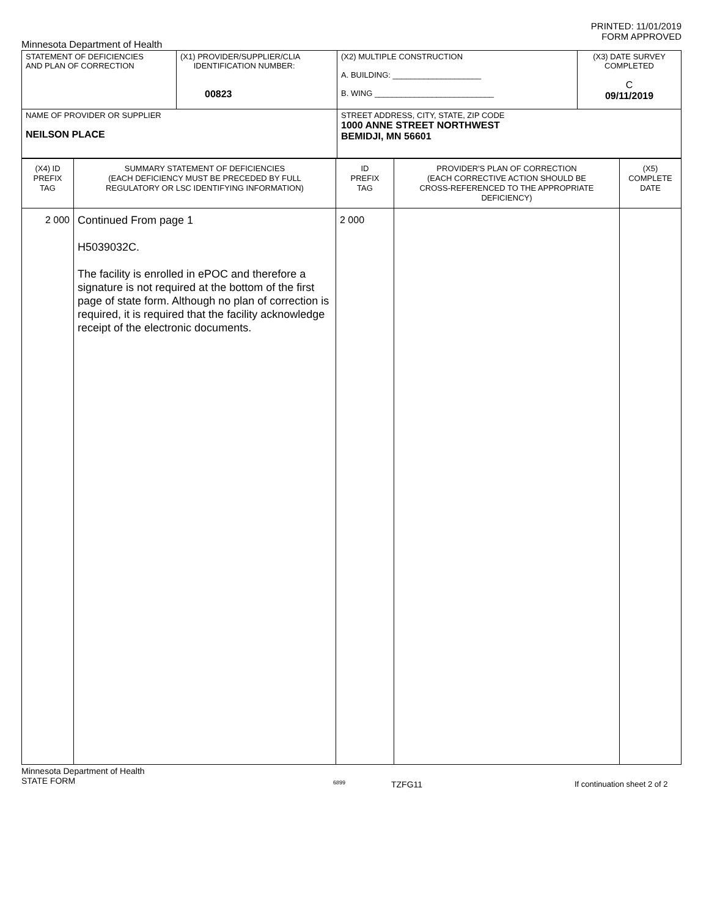PRINTED: 11/01/2019
FORM APPROVED
Minnesota Department of Health
| STATEMENT OF DEFICIENCIES AND PLAN OF CORRECTION | (X1) PROVIDER/SUPPLIER/CLIA IDENTIFICATION NUMBER: 00823 | (X2) MULTIPLE CONSTRUCTION A. BUILDING: ____________________ B. WING ___________________________ | (X3) DATE SURVEY COMPLETED C 09/11/2019 |
| NAME OF PROVIDER OR SUPPLIER NEILSON PLACE | | STREET ADDRESS, CITY, STATE, ZIP CODE 1000 ANNE STREET NORTHWEST BEMIDJI, MN 56601 | |
| (X4) ID PREFIX TAG | SUMMARY STATEMENT OF DEFICIENCIES (EACH DEFICIENCY MUST BE PRECEDED BY FULL REGULATORY OR LSC IDENTIFYING INFORMATION) | ID PREFIX TAG | PROVIDER'S PLAN OF CORRECTION (EACH CORRECTIVE ACTION SHOULD BE CROSS-REFERENCED TO THE APPROPRIATE DEFICIENCY) | (X5) COMPLETE DATE |
| 2 000 | Continued From page 1 H5039032C. The facility is enrolled in ePOC and therefore a signature is not required at the bottom of the first page of state form. Although no plan of correction is required, it is required that the facility acknowledge receipt of the electronic documents. | 2 000 | | |
Minnesota Department of Health
STATE FORM
6899
TZFG11 If continuation sheet 2 of 2